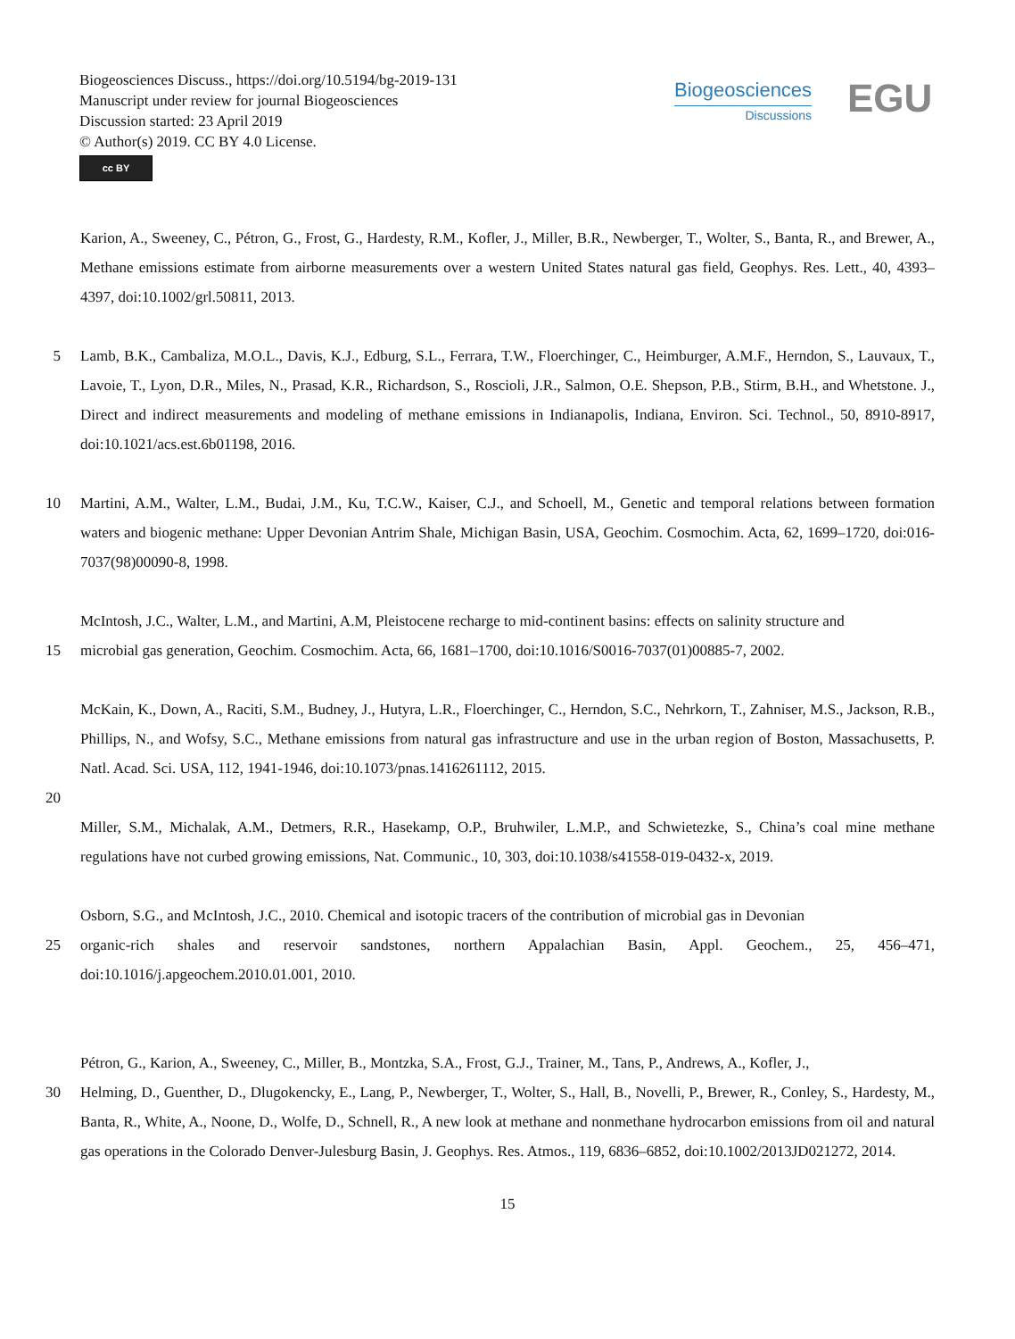Biogeosciences Discuss., https://doi.org/10.5194/bg-2019-131
Manuscript under review for journal Biogeosciences
Discussion started: 23 April 2019
© Author(s) 2019. CC BY 4.0 License.
cc BY
Biogeosciences
Discussions
EGU
Karion, A., Sweeney, C., Pétron, G., Frost, G., Hardesty, R.M., Kofler, J., Miller, B.R., Newberger, T., Wolter, S., Banta, R., and Brewer, A., Methane emissions estimate from airborne measurements over a western United States natural gas field, Geophys. Res. Lett., 40, 4393–4397, doi:10.1002/grl.50811, 2013.
5 Lamb, B.K., Cambaliza, M.O.L., Davis, K.J., Edburg, S.L., Ferrara, T.W., Floerchinger, C., Heimburger, A.M.F., Herndon, S., Lauvaux, T., Lavoie, T., Lyon, D.R., Miles, N., Prasad, K.R., Richardson, S., Roscioli, J.R., Salmon, O.E. Shepson, P.B., Stirm, B.H., and Whetstone. J., Direct and indirect measurements and modeling of methane emissions in Indianapolis, Indiana, Environ. Sci. Technol., 50, 8910-8917, doi:10.1021/acs.est.6b01198, 2016.
10 Martini, A.M., Walter, L.M., Budai, J.M., Ku, T.C.W., Kaiser, C.J., and Schoell, M., Genetic and temporal relations between formation waters and biogenic methane: Upper Devonian Antrim Shale, Michigan Basin, USA, Geochim. Cosmochim. Acta, 62, 1699–1720, doi:016-7037(98)00090-8, 1998.
McIntosh, J.C., Walter, L.M., and Martini, A.M, Pleistocene recharge to mid-continent basins: effects on salinity structure and
15 microbial gas generation, Geochim. Cosmochim. Acta, 66, 1681–1700, doi:10.1016/S0016-7037(01)00885-7, 2002.
McKain, K., Down, A., Raciti, S.M., Budney, J., Hutyra, L.R., Floerchinger, C., Herndon, S.C., Nehrkorn, T., Zahniser, M.S., Jackson, R.B., Phillips, N., and Wofsy, S.C., Methane emissions from natural gas infrastructure and use in the urban region of Boston, Massachusetts, P. Natl. Acad. Sci. USA, 112, 1941-1946, doi:10.1073/pnas.1416261112, 2015.
20
Miller, S.M., Michalak, A.M., Detmers, R.R., Hasekamp, O.P., Bruhwiler, L.M.P., and Schwietezke, S., China’s coal mine methane regulations have not curbed growing emissions, Nat. Communic., 10, 303, doi:10.1038/s41558-019-0432-x, 2019.
Osborn, S.G., and McIntosh, J.C., 2010. Chemical and isotopic tracers of the contribution of microbial gas in Devonian
25 organic-rich shales and reservoir sandstones, northern Appalachian Basin, Appl. Geochem., 25, 456–471, doi:10.1016/j.apgeochem.2010.01.001, 2010.
Pétron, G., Karion, A., Sweeney, C., Miller, B., Montzka, S.A., Frost, G.J., Trainer, M., Tans, P., Andrews, A., Kofler, J.,
30 Helming, D., Guenther, D., Dlugokencky, E., Lang, P., Newberger, T., Wolter, S., Hall, B., Novelli, P., Brewer, R., Conley, S., Hardesty, M., Banta, R., White, A., Noone, D., Wolfe, D., Schnell, R., A new look at methane and nonmethane hydrocarbon emissions from oil and natural gas operations in the Colorado Denver-Julesburg Basin, J. Geophys. Res. Atmos., 119, 6836–6852, doi:10.1002/2013JD021272, 2014.
15